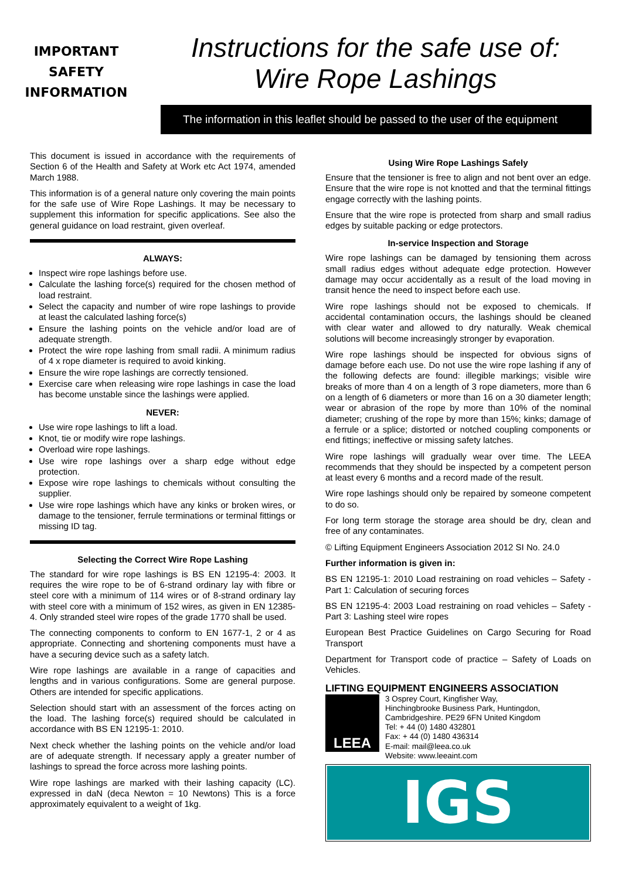IMPORTANT
SAFETY
INFORMATION
Instructions for the safe use of:
Wire Rope Lashings
The information in this leaflet should be passed to the user of the equipment
This document is issued in accordance with the requirements of Section 6 of the Health and Safety at Work etc Act 1974, amended March 1988.
This information is of a general nature only covering the main points for the safe use of Wire Rope Lashings. It may be necessary to supplement this information for specific applications. See also the general guidance on load restraint, given overleaf.
ALWAYS:
Inspect wire rope lashings before use.
Calculate the lashing force(s) required for the chosen method of load restraint.
Select the capacity and number of wire rope lashings to provide at least the calculated lashing force(s)
Ensure the lashing points on the vehicle and/or load are of adequate strength.
Protect the wire rope lashing from small radii. A minimum radius of 4 x rope diameter is required to avoid kinking.
Ensure the wire rope lashings are correctly tensioned.
Exercise care when releasing wire rope lashings in case the load has become unstable since the lashings were applied.
NEVER:
Use wire rope lashings to lift a load.
Knot, tie or modify wire rope lashings.
Overload wire rope lashings.
Use wire rope lashings over a sharp edge without edge protection.
Expose wire rope lashings to chemicals without consulting the supplier.
Use wire rope lashings which have any kinks or broken wires, or damage to the tensioner, ferrule terminations or terminal fittings or missing ID tag.
Selecting the Correct Wire Rope Lashing
The standard for wire rope lashings is BS EN 12195-4: 2003. It requires the wire rope to be of 6-strand ordinary lay with fibre or steel core with a minimum of 114 wires or of 8-strand ordinary lay with steel core with a minimum of 152 wires, as given in EN 12385-4. Only stranded steel wire ropes of the grade 1770 shall be used.
The connecting components to conform to EN 1677-1, 2 or 4 as appropriate. Connecting and shortening components must have a have a securing device such as a safety latch.
Wire rope lashings are available in a range of capacities and lengths and in various configurations. Some are general purpose. Others are intended for specific applications.
Selection should start with an assessment of the forces acting on the load. The lashing force(s) required should be calculated in accordance with BS EN 12195-1: 2010.
Next check whether the lashing points on the vehicle and/or load are of adequate strength. If necessary apply a greater number of lashings to spread the force across more lashing points.
Wire rope lashings are marked with their lashing capacity (LC). expressed in daN (deca Newton = 10 Newtons) This is a force approximately equivalent to a weight of 1kg.
Using Wire Rope Lashings Safely
Ensure that the tensioner is free to align and not bent over an edge. Ensure that the wire rope is not knotted and that the terminal fittings engage correctly with the lashing points.
Ensure that the wire rope is protected from sharp and small radius edges by suitable packing or edge protectors.
In-service Inspection and Storage
Wire rope lashings can be damaged by tensioning them across small radius edges without adequate edge protection. However damage may occur accidentally as a result of the load moving in transit hence the need to inspect before each use.
Wire rope lashings should not be exposed to chemicals. If accidental contamination occurs, the lashings should be cleaned with clear water and allowed to dry naturally. Weak chemical solutions will become increasingly stronger by evaporation.
Wire rope lashings should be inspected for obvious signs of damage before each use. Do not use the wire rope lashing if any of the following defects are found: illegible markings; visible wire breaks of more than 4 on a length of 3 rope diameters, more than 6 on a length of 6 diameters or more than 16 on a 30 diameter length; wear or abrasion of the rope by more than 10% of the nominal diameter; crushing of the rope by more than 15%; kinks; damage of a ferrule or a splice; distorted or notched coupling components or end fittings; ineffective or missing safety latches.
Wire rope lashings will gradually wear over time. The LEEA recommends that they should be inspected by a competent person at least every 6 months and a record made of the result.
Wire rope lashings should only be repaired by someone competent to do so.
For long term storage the storage area should be dry, clean and free of any contaminates.
© Lifting Equipment Engineers Association 2012 SI No. 24.0
Further information is given in:
BS EN 12195-1: 2010 Load restraining on road vehicles – Safety - Part 1: Calculation of securing forces
BS EN 12195-4: 2003 Load restraining on road vehicles – Safety - Part 3: Lashing steel wire ropes
European Best Practice Guidelines on Cargo Securing for Road Transport
Department for Transport code of practice – Safety of Loads on Vehicles.
LIFTING EQUIPMENT ENGINEERS ASSOCIATION
LEEA
3 Osprey Court, Kingfisher Way,
Hinchingbrooke Business Park, Huntingdon,
Cambridgeshire. PE29 6FN United Kingdom
Tel: + 44 (0) 1480 432801
Fax: + 44 (0) 1480 436314
E-mail: mail@leea.co.uk
Website: www.leeaint.com
IGS